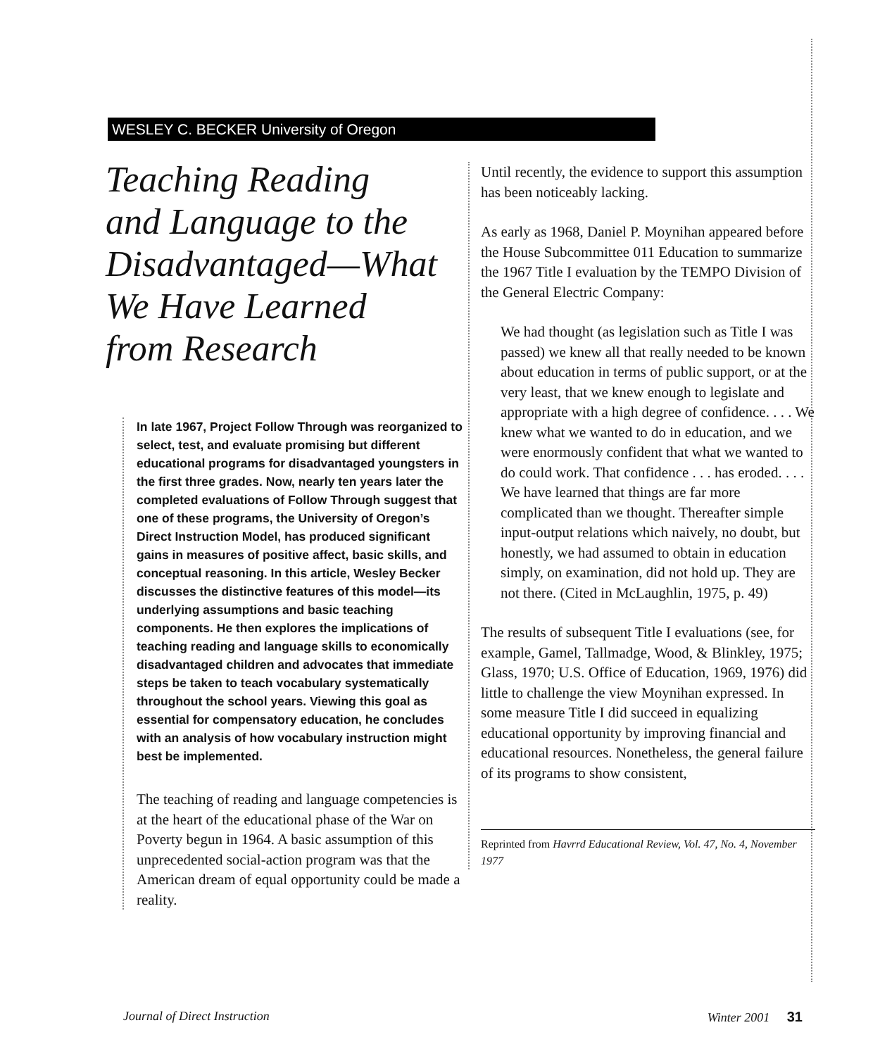WESLEY C. BECKER University of Oregon
Teaching Reading
and Language to the
Disadvantaged—What
We Have Learned
from Research
In late 1967, Project Follow Through was reorganized to select, test, and evaluate promising but different educational programs for disadvantaged youngsters in the first three grades. Now, nearly ten years later the completed evaluations of Follow Through suggest that one of these programs, the University of Oregon’s Direct Instruction Model, has produced significant gains in measures of positive affect, basic skills, and conceptual reasoning. In this article, Wesley Becker discusses the distinctive features of this model—its underlying assumptions and basic teaching components. He then explores the implications of teaching reading and language skills to economically disadvantaged children and advocates that immediate steps be taken to teach vocabulary systematically throughout the school years. Viewing this goal as essential for compensatory education, he concludes with an analysis of how vocabulary instruction might best be implemented.
The teaching of reading and language competencies is at the heart of the educational phase of the War on Poverty begun in 1964. A basic assumption of this unprecedented social-action program was that the American dream of equal opportunity could be made a reality.
Until recently, the evidence to support this assumption has been noticeably lacking.
As early as 1968, Daniel P. Moynihan appeared before the House Subcommittee 011 Education to summarize the 1967 Title I evaluation by the TEMPO Division of the General Electric Company:
We had thought (as legislation such as Title I was passed) we knew all that really needed to be known about education in terms of public support, or at the very least, that we knew enough to legislate and appropriate with a high degree of confidence. . . . We knew what we wanted to do in education, and we were enormously confident that what we wanted to do could work. That confidence . . . has eroded. . . . We have learned that things are far more complicated than we thought. Thereafter simple input-output relations which naively, no doubt, but honestly, we had assumed to obtain in education simply, on examination, did not hold up. They are not there. (Cited in McLaughlin, 1975, p. 49)
The results of subsequent Title I evaluations (see, for example, Gamel, Tallmadge, Wood, & Blinkley, 1975; Glass, 1970; U.S. Office of Education, 1969, 1976) did little to challenge the view Moynihan expressed. In some measure Title I did succeed in equalizing educational opportunity by improving financial and educational resources. Nonetheless, the general failure of its programs to show consistent,
Reprinted from Havrrd Educational Review, Vol. 47, No. 4, November 1977
Journal of Direct Instruction Winter 2001 31